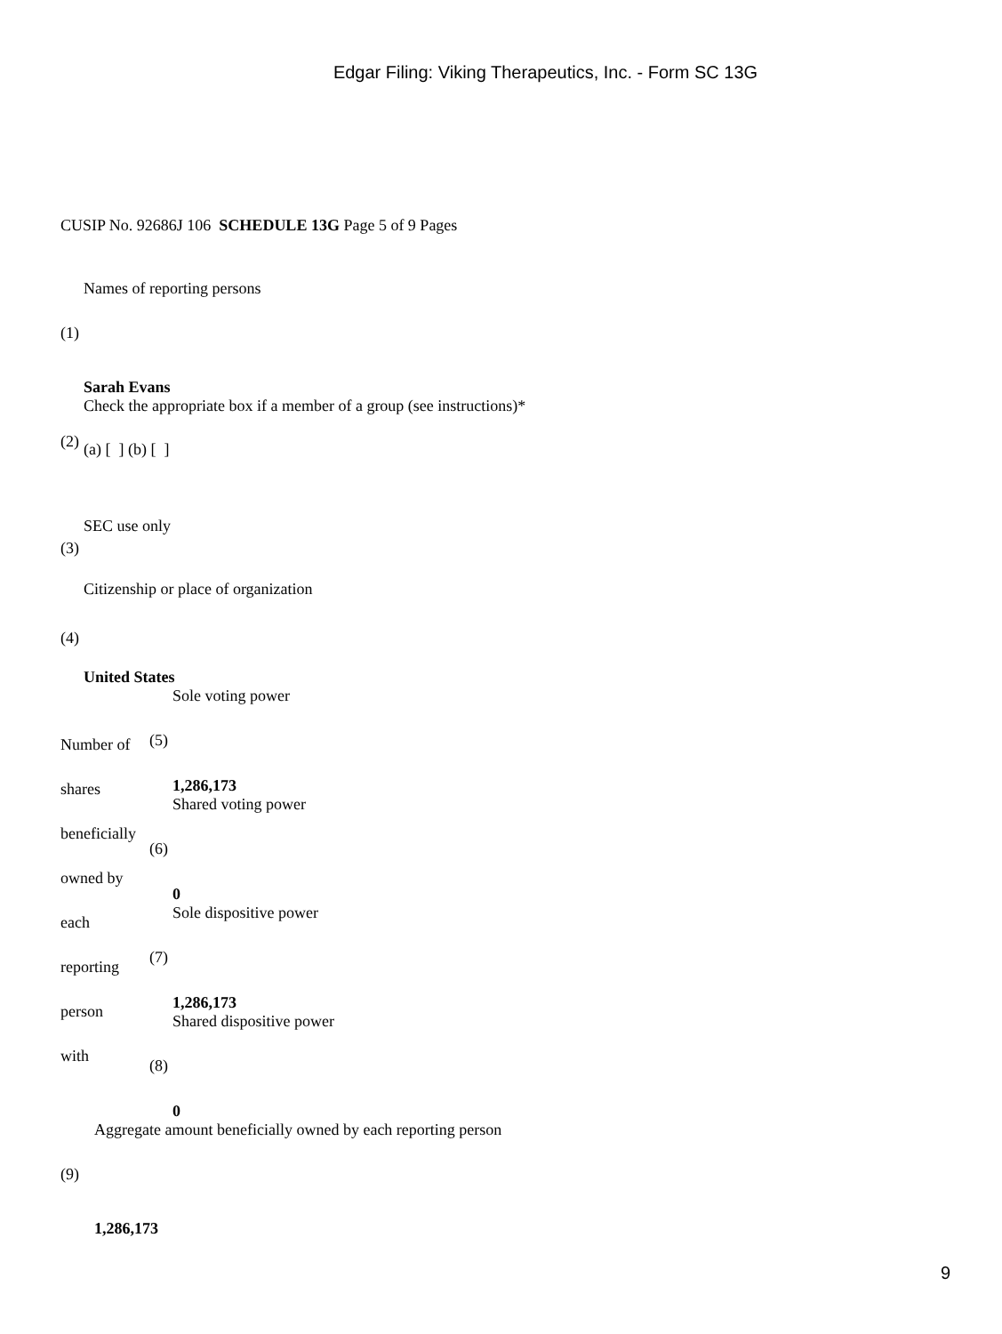Edgar Filing: Viking Therapeutics, Inc. - Form SC 13G
CUSIP No. 92686J 106 SCHEDULE 13G Page 5 of 9 Pages
| (1) | Names of reporting persons Sarah Evans |
| (2) | Check the appropriate box if a member of a group (see instructions)* (a) [ ] (b) [ ] |
| (3) | SEC use only |
| (4) | Citizenship or place of organization United States |
| Number of shares beneficially owned by each reporting person with | (5) | Sole voting power 1,286,173 |
| | (6) | Shared voting power 0 |
| | (7) | Sole dispositive power 1,286,173 |
| | (8) | Shared dispositive power 0 |
| (9) | Aggregate amount beneficially owned by each reporting person 1,286,173 |
9